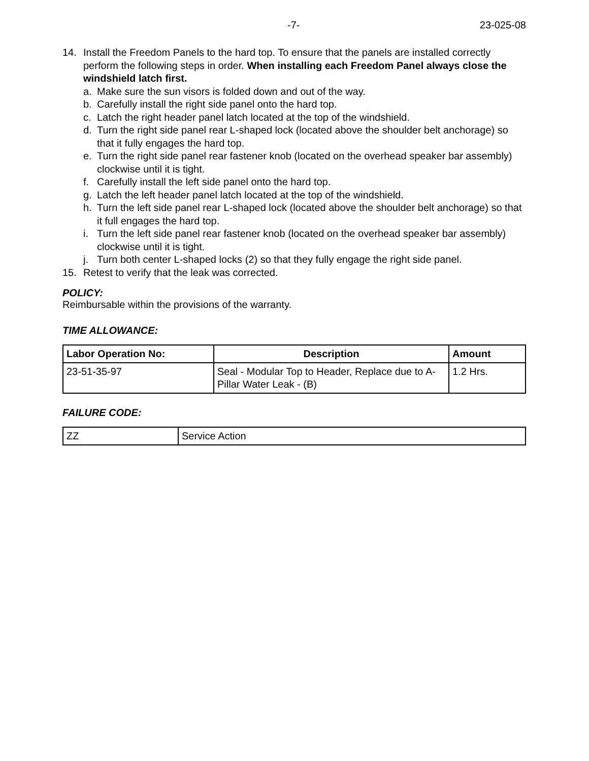-7- 23-025-08
14. Install the Freedom Panels to the hard top. To ensure that the panels are installed correctly perform the following steps in order. When installing each Freedom Panel always close the windshield latch first.
a. Make sure the sun visors is folded down and out of the way.
b. Carefully install the right side panel onto the hard top.
c. Latch the right header panel latch located at the top of the windshield.
d. Turn the right side panel rear L-shaped lock (located above the shoulder belt anchorage) so that it fully engages the hard top.
e. Turn the right side panel rear fastener knob (located on the overhead speaker bar assembly) clockwise until it is tight.
f. Carefully install the left side panel onto the hard top.
g. Latch the left header panel latch located at the top of the windshield.
h. Turn the left side panel rear L-shaped lock (located above the shoulder belt anchorage) so that it full engages the hard top.
i. Turn the left side panel rear fastener knob (located on the overhead speaker bar assembly) clockwise until it is tight.
j. Turn both center L-shaped locks (2) so that they fully engage the right side panel.
15. Retest to verify that the leak was corrected.
POLICY:
Reimbursable within the provisions of the warranty.
TIME ALLOWANCE:
| Labor Operation No: | Description | Amount |
| --- | --- | --- |
| 23-51-35-97 | Seal - Modular Top to Header, Replace due to A-Pillar Water Leak - (B) | 1.2 Hrs. |
FAILURE CODE:
| ZZ | Service Action |